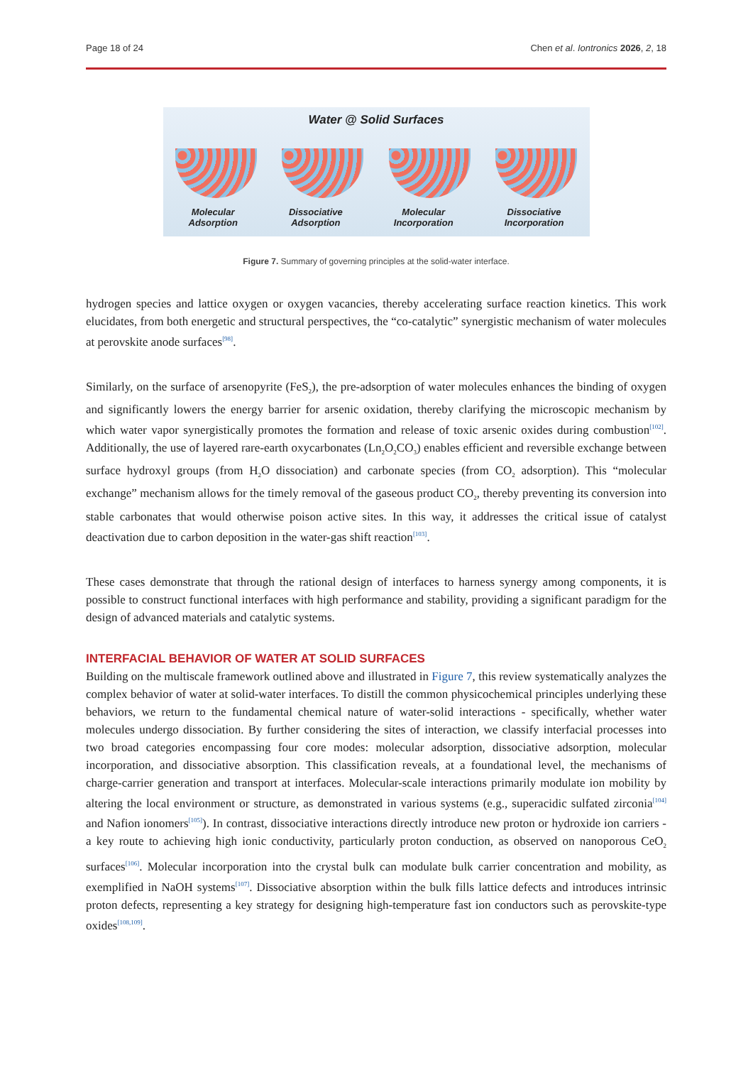Page 18 of 24 Chen et al. Iontronics 2026, 2, 18
Water @ Solid Surfaces
Molecular
Adsorption
Dissociative
Adsorption
Molecular
Incorporation
Dissociative
Incorporation
Figure 7. Summary of governing principles at the solid-water interface.
hydrogen species and lattice oxygen or oxygen vacancies, thereby accelerating surface reaction kinetics. This work elucidates, from both energetic and structural perspectives, the “co-catalytic” synergistic mechanism of water molecules at perovskite anode surfaces<sup>[98]</sup>.
Similarly, on the surface of arsenopyrite (FeS<sub>2</sub>), the pre-adsorption of water molecules enhances the binding of oxygen and significantly lowers the energy barrier for arsenic oxidation, thereby clarifying the microscopic mechanism by which water vapor synergistically promotes the formation and release of toxic arsenic oxides during combustion<sup>[102]</sup>. Additionally, the use of layered rare-earth oxycarbonates (Ln<sub>2</sub>O<sub>2</sub>CO<sub>3</sub>) enables efficient and reversible exchange between surface hydroxyl groups (from H<sub>2</sub>O dissociation) and carbonate species (from CO<sub>2</sub> adsorption). This “molecular exchange” mechanism allows for the timely removal of the gaseous product CO<sub>2</sub>, thereby preventing its conversion into stable carbonates that would otherwise poison active sites. In this way, it addresses the critical issue of catalyst deactivation due to carbon deposition in the water-gas shift reaction<sup>[103]</sup>.
These cases demonstrate that through the rational design of interfaces to harness synergy among components, it is possible to construct functional interfaces with high performance and stability, providing a significant paradigm for the design of advanced materials and catalytic systems.
INTERFACIAL BEHAVIOR OF WATER AT SOLID SURFACES
Building on the multiscale framework outlined above and illustrated in Figure 7, this review systematically analyzes the complex behavior of water at solid-water interfaces. To distill the common physicochemical principles underlying these behaviors, we return to the fundamental chemical nature of water-solid interactions - specifically, whether water molecules undergo dissociation. By further considering the sites of interaction, we classify interfacial processes into two broad categories encompassing four core modes: molecular adsorption, dissociative adsorption, molecular incorporation, and dissociative absorption. This classification reveals, at a foundational level, the mechanisms of charge-carrier generation and transport at interfaces. Molecular-scale interactions primarily modulate ion mobility by altering the local environment or structure, as demonstrated in various systems (e.g., superacidic sulfated zirconia<sup>[104]</sup> and Nafion ionomers<sup>[105]</sup>). In contrast, dissociative interactions directly introduce new proton or hydroxide ion carriers - a key route to achieving high ionic conductivity, particularly proton conduction, as observed on nanoporous CeO<sub>2</sub> surfaces<sup>[106]</sup>. Molecular incorporation into the crystal bulk can modulate bulk carrier concentration and mobility, as exemplified in NaOH systems<sup>[107]</sup>. Dissociative absorption within the bulk fills lattice defects and introduces intrinsic proton defects, representing a key strategy for designing high-temperature fast ion conductors such as perovskite-type oxides<sup>[108,109]</sup>.